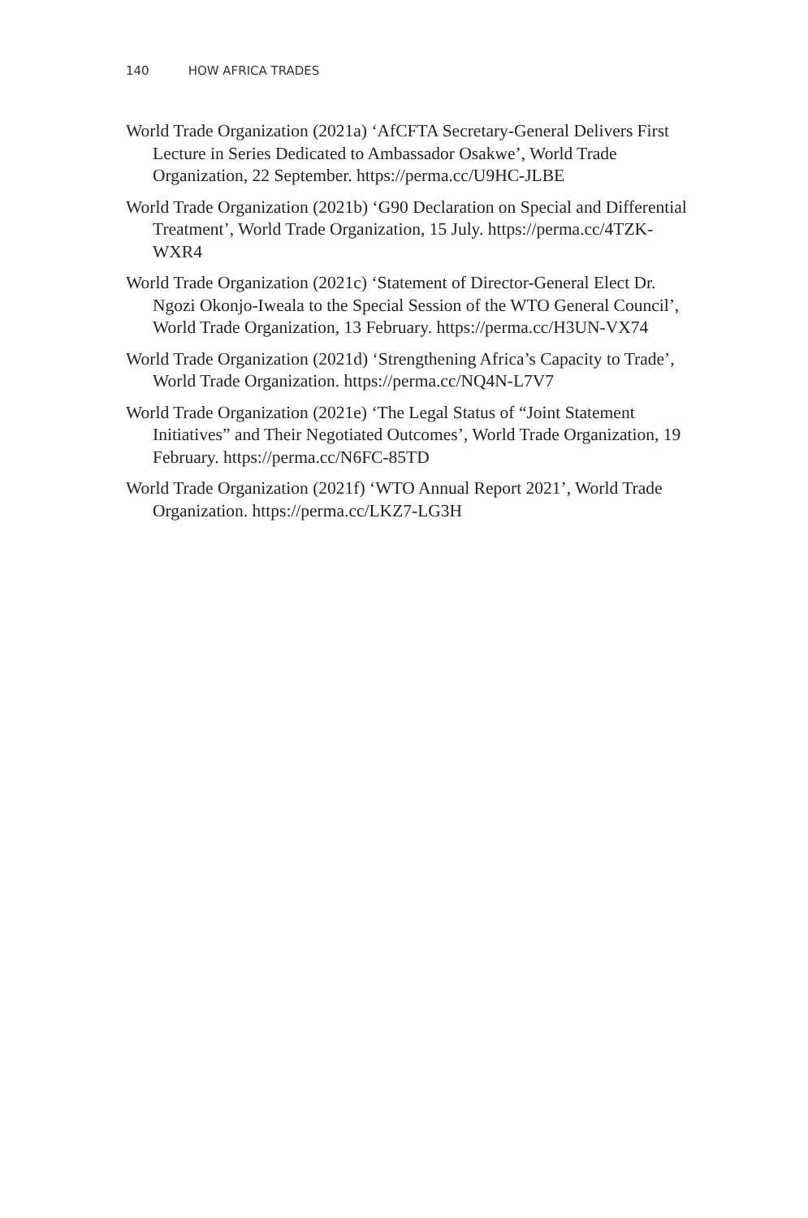140 HOW AFRICA TRADES
World Trade Organization (2021a) ‘AfCFTA Secretary-General Delivers First Lecture in Series Dedicated to Ambassador Osakwe’, World Trade Organization, 22 September. https://perma.cc/U9HC-JLBE
World Trade Organization (2021b) ‘G90 Declaration on Special and Differential Treatment’, World Trade Organization, 15 July. https://perma.cc/4TZK-WXR4
World Trade Organization (2021c) ‘Statement of Director-General Elect Dr. Ngozi Okonjo-Iweala to the Special Session of the WTO General Council’, World Trade Organization, 13 February. https://perma.cc/H3UN-VX74
World Trade Organization (2021d) ‘Strengthening Africa’s Capacity to Trade’, World Trade Organization. https://perma.cc/NQ4N-L7V7
World Trade Organization (2021e) ‘The Legal Status of “Joint Statement Initiatives” and Their Negotiated Outcomes’, World Trade Organization, 19 February. https://perma.cc/N6FC-85TD
World Trade Organization (2021f) ‘WTO Annual Report 2021’, World Trade Organization. https://perma.cc/LKZ7-LG3H